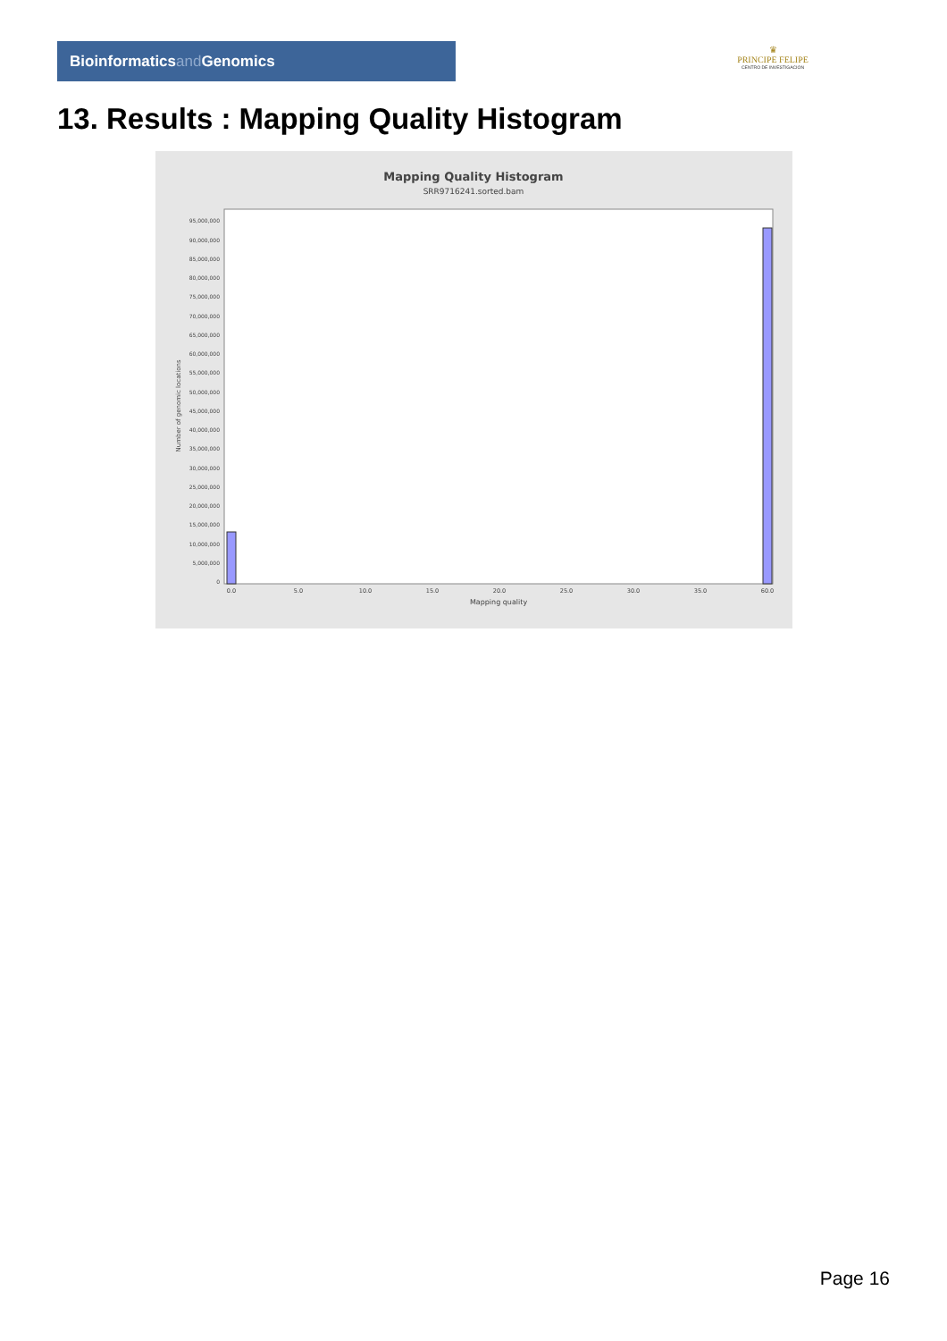Bioinformaticsand Genomics
♛
PRINCIPE FELIPE
CENTRO DE INVESTIGACION
13. Results : Mapping Quality Histogram
Mapping Quality Histogram
SRR9716241.sorted.bam
0
5,000,000
10,000,000
15,000,000
20,000,000
25,000,000
30,000,000
35,000,000
40,000,000
45,000,000
50,000,000
55,000,000
60,000,000
65,000,000
70,000,000
75,000,000
80,000,000
85,000,000
90,000,000
95,000,000
Number of genomic locations
0.0
5.0
10.0
15.0
20.0
25.0
30.0
35.0
60.0
Mapping quality
Page 16